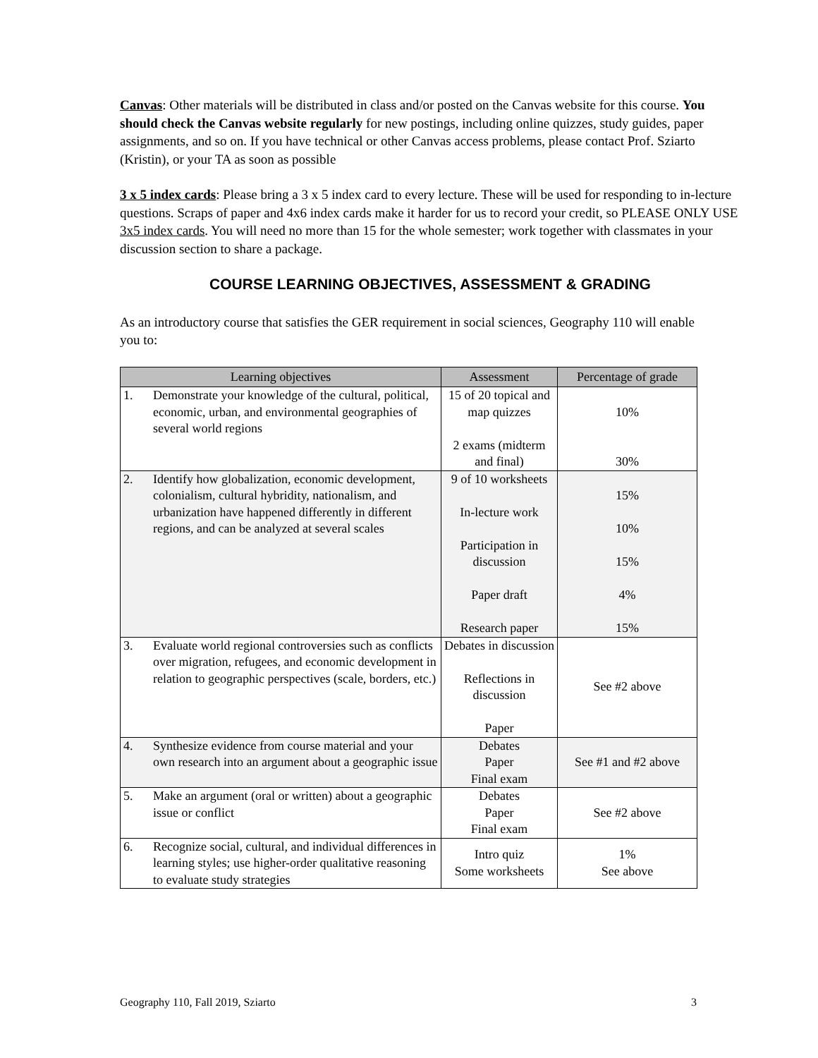Canvas: Other materials will be distributed in class and/or posted on the Canvas website for this course. You should check the Canvas website regularly for new postings, including online quizzes, study guides, paper assignments, and so on. If you have technical or other Canvas access problems, please contact Prof. Sziarto (Kristin), or your TA as soon as possible
3 x 5 index cards: Please bring a 3 x 5 index card to every lecture. These will be used for responding to in-lecture questions. Scraps of paper and 4x6 index cards make it harder for us to record your credit, so PLEASE ONLY USE 3x5 index cards. You will need no more than 15 for the whole semester; work together with classmates in your discussion section to share a package.
COURSE LEARNING OBJECTIVES, ASSESSMENT & GRADING
As an introductory course that satisfies the GER requirement in social sciences, Geography 110 will enable you to:
| Learning objectives | Assessment | Percentage of grade |
| --- | --- | --- |
| 1. Demonstrate your knowledge of the cultural, political, economic, urban, and environmental geographies of several world regions | 15 of 20 topical and map quizzes 2 exams (midterm and final) | 10% 30% |
| 2. Identify how globalization, economic development, colonialism, cultural hybridity, nationalism, and urbanization have happened differently in different regions, and can be analyzed at several scales | 9 of 10 worksheets In-lecture work Participation in discussion Paper draft Research paper | 15% 10% 15% 4% 15% |
| 3. Evaluate world regional controversies such as conflicts over migration, refugees, and economic development in relation to geographic perspectives (scale, borders, etc.) | Debates in discussion Reflections in discussion Paper | See #2 above |
| 4. Synthesize evidence from course material and your own research into an argument about a geographic issue | Debates Paper Final exam | See #1 and #2 above |
| 5. Make an argument (oral or written) about a geographic issue or conflict | Debates Paper Final exam | See #2 above |
| 6. Recognize social, cultural, and individual differences in learning styles; use higher-order qualitative reasoning to evaluate study strategies | Intro quiz Some worksheets | 1% See above |
Geography 110, Fall 2019, Sziarto 3